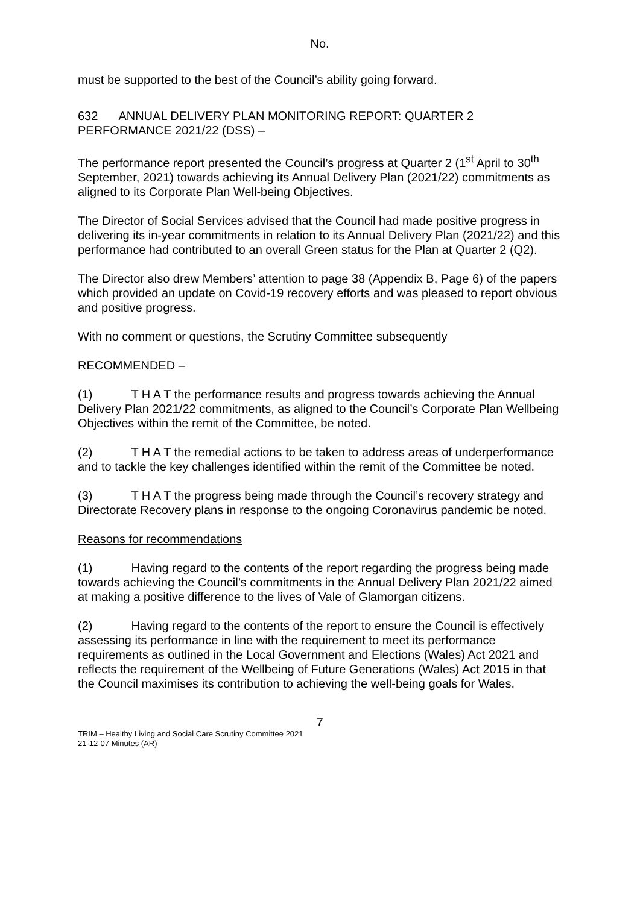No.
must be supported to the best of the Council’s ability going forward.
632 ANNUAL DELIVERY PLAN MONITORING REPORT: QUARTER 2 PERFORMANCE 2021/22 (DSS) –
The performance report presented the Council’s progress at Quarter 2 (1<sup>st</sup> April to 30<sup>th</sup> September, 2021) towards achieving its Annual Delivery Plan (2021/22) commitments as aligned to its Corporate Plan Well-being Objectives.
The Director of Social Services advised that the Council had made positive progress in delivering its in-year commitments in relation to its Annual Delivery Plan (2021/22) and this performance had contributed to an overall Green status for the Plan at Quarter 2 (Q2).
The Director also drew Members’ attention to page 38 (Appendix B, Page 6) of the papers which provided an update on Covid-19 recovery efforts and was pleased to report obvious and positive progress.
With no comment or questions, the Scrutiny Committee subsequently
RECOMMENDED –
(1) T H A T the performance results and progress towards achieving the Annual Delivery Plan 2021/22 commitments, as aligned to the Council’s Corporate Plan Wellbeing Objectives within the remit of the Committee, be noted.
(2) T H A T the remedial actions to be taken to address areas of underperformance and to tackle the key challenges identified within the remit of the Committee be noted.
(3) T H A T the progress being made through the Council’s recovery strategy and Directorate Recovery plans in response to the ongoing Coronavirus pandemic be noted.
Reasons for recommendations
(1) Having regard to the contents of the report regarding the progress being made towards achieving the Council’s commitments in the Annual Delivery Plan 2021/22 aimed at making a positive difference to the lives of Vale of Glamorgan citizens.
(2) Having regard to the contents of the report to ensure the Council is effectively assessing its performance in line with the requirement to meet its performance requirements as outlined in the Local Government and Elections (Wales) Act 2021 and reflects the requirement of the Wellbeing of Future Generations (Wales) Act 2015 in that the Council maximises its contribution to achieving the well-being goals for Wales.
7
TRIM – Healthy Living and Social Care Scrutiny Committee 2021
21-12-07 Minutes (AR)